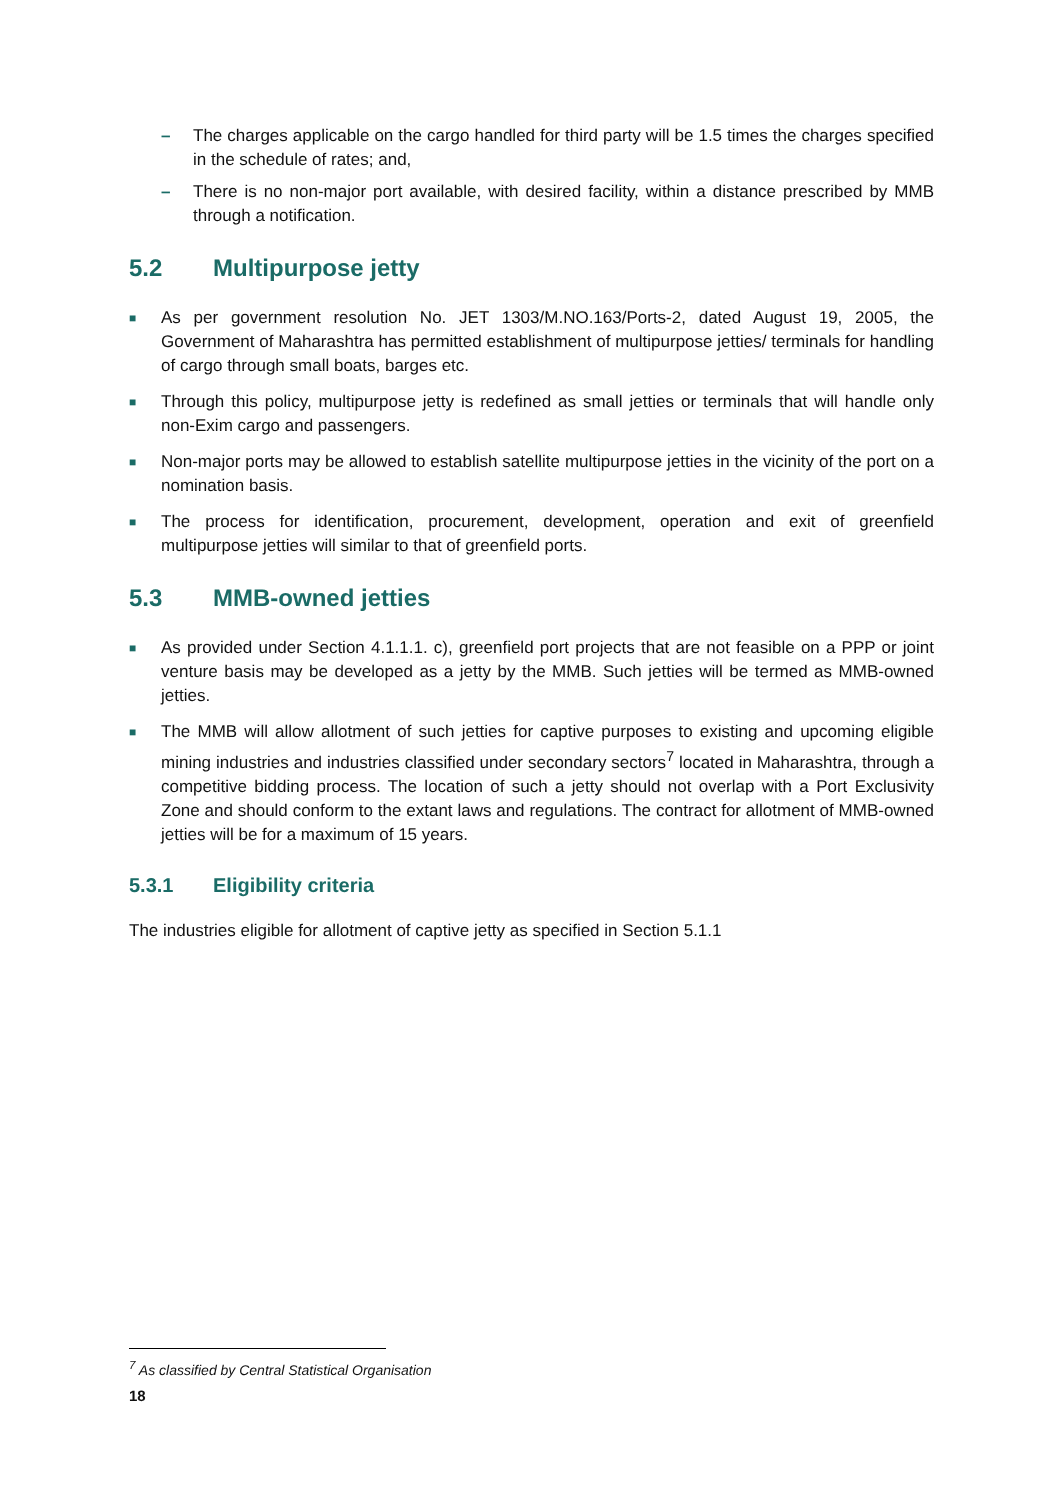– The charges applicable on the cargo handled for third party will be 1.5 times the charges specified in the schedule of rates; and,
– There is no non-major port available, with desired facility, within a distance prescribed by MMB through a notification.
5.2 Multipurpose jetty
■
As per government resolution No. JET 1303/M.NO.163/Ports-2, dated August 19, 2005, the Government of Maharashtra has permitted establishment of multipurpose jetties/ terminals for handling of cargo through small boats, barges etc.
■
Through this policy, multipurpose jetty is redefined as small jetties or terminals that will handle only non-Exim cargo and passengers.
■
Non-major ports may be allowed to establish satellite multipurpose jetties in the vicinity of the port on a nomination basis.
■
The process for identification, procurement, development, operation and exit of greenfield multipurpose jetties will similar to that of greenfield ports.
5.3 MMB-owned jetties
■
As provided under Section 4.1.1.1. c), greenfield port projects that are not feasible on a PPP or joint venture basis may be developed as a jetty by the MMB. Such jetties will be termed as MMB-owned jetties.
■
The MMB will allow allotment of such jetties for captive purposes to existing and upcoming eligible mining industries and industries classified under secondary sectors<sup>7</sup> located in Maharashtra, through a competitive bidding process. The location of such a jetty should not overlap with a Port Exclusivity Zone and should conform to the extant laws and regulations. The contract for allotment of MMB-owned jetties will be for a maximum of 15 years.
5.3.1 Eligibility criteria
The industries eligible for allotment of captive jetty as specified in Section 5.1.1
<sup>7</sup> As classified by Central Statistical Organisation
18